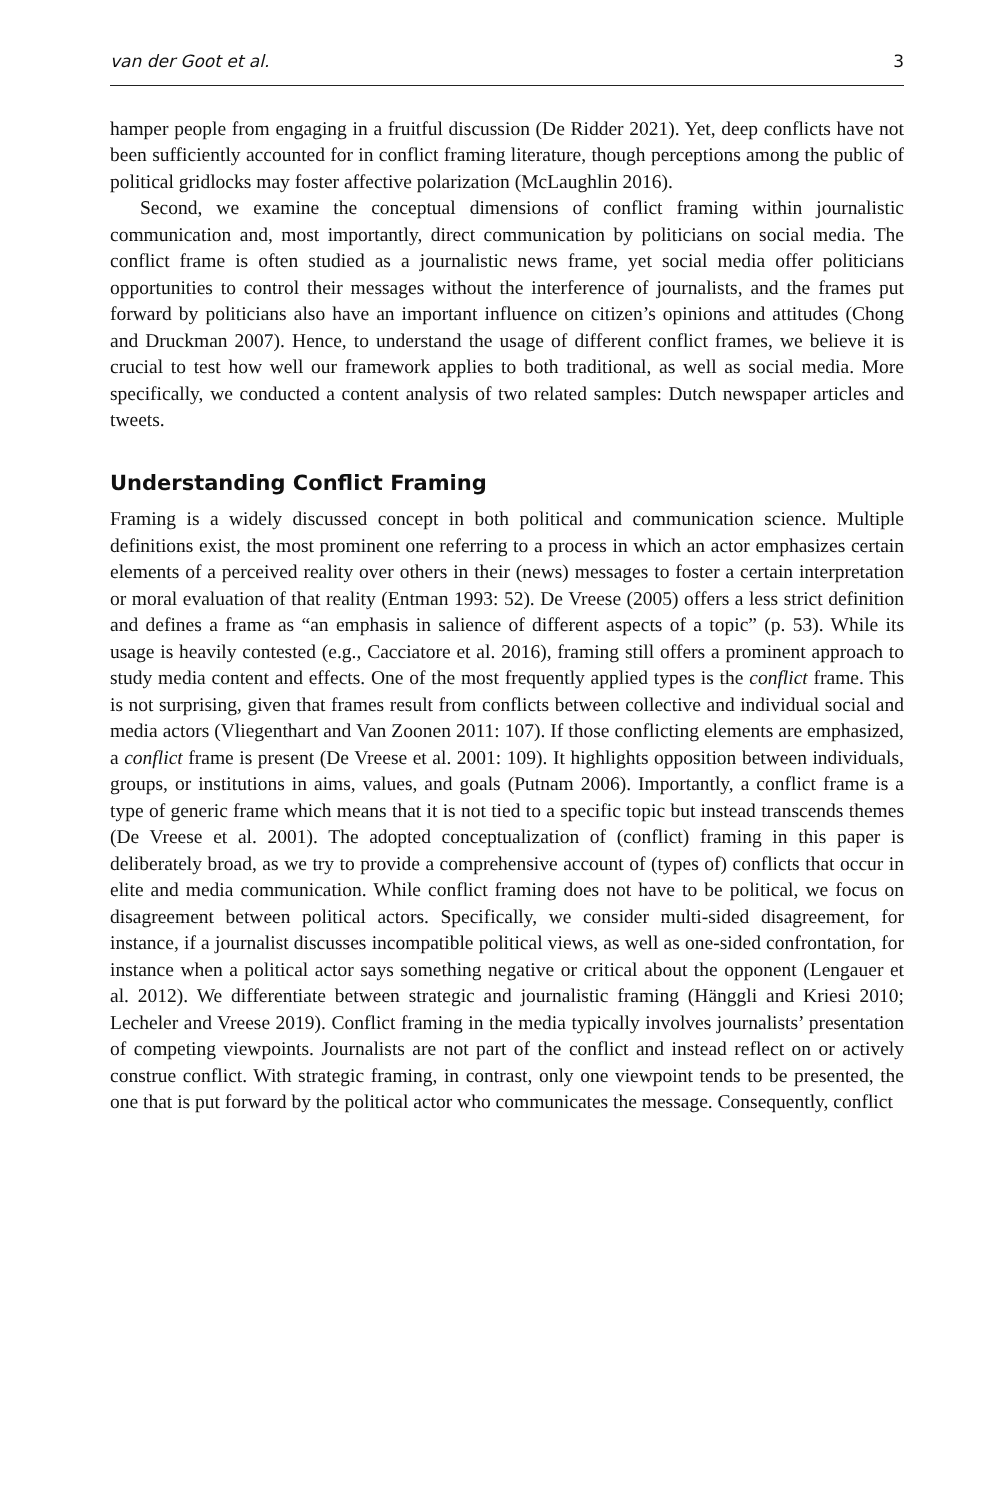van der Goot et al. 3
hamper people from engaging in a fruitful discussion (De Ridder 2021). Yet, deep conflicts have not been sufficiently accounted for in conflict framing literature, though perceptions among the public of political gridlocks may foster affective polarization (McLaughlin 2016).
Second, we examine the conceptual dimensions of conflict framing within journalistic communication and, most importantly, direct communication by politicians on social media. The conflict frame is often studied as a journalistic news frame, yet social media offer politicians opportunities to control their messages without the interference of journalists, and the frames put forward by politicians also have an important influence on citizen’s opinions and attitudes (Chong and Druckman 2007). Hence, to understand the usage of different conflict frames, we believe it is crucial to test how well our framework applies to both traditional, as well as social media. More specifically, we conducted a content analysis of two related samples: Dutch newspaper articles and tweets.
Understanding Conflict Framing
Framing is a widely discussed concept in both political and communication science. Multiple definitions exist, the most prominent one referring to a process in which an actor emphasizes certain elements of a perceived reality over others in their (news) messages to foster a certain interpretation or moral evaluation of that reality (Entman 1993: 52). De Vreese (2005) offers a less strict definition and defines a frame as “an emphasis in salience of different aspects of a topic” (p. 53). While its usage is heavily contested (e.g., Cacciatore et al. 2016), framing still offers a prominent approach to study media content and effects. One of the most frequently applied types is the conflict frame. This is not surprising, given that frames result from conflicts between collective and individual social and media actors (Vliegenthart and Van Zoonen 2011: 107). If those conflicting elements are emphasized, a conflict frame is present (De Vreese et al. 2001: 109). It highlights opposition between individuals, groups, or institutions in aims, values, and goals (Putnam 2006). Importantly, a conflict frame is a type of generic frame which means that it is not tied to a specific topic but instead transcends themes (De Vreese et al. 2001). The adopted conceptualization of (conflict) framing in this paper is deliberately broad, as we try to provide a comprehensive account of (types of) conflicts that occur in elite and media communication. While conflict framing does not have to be political, we focus on disagreement between political actors. Specifically, we consider multi-sided disagreement, for instance, if a journalist discusses incompatible political views, as well as one-sided confrontation, for instance when a political actor says something negative or critical about the opponent (Lengauer et al. 2012). We differentiate between strategic and journalistic framing (Hänggli and Kriesi 2010; Lecheler and Vreese 2019). Conflict framing in the media typically involves journalists’ presentation of competing viewpoints. Journalists are not part of the conflict and instead reflect on or actively construe conflict. With strategic framing, in contrast, only one viewpoint tends to be presented, the one that is put forward by the political actor who communicates the message. Consequently, conflict